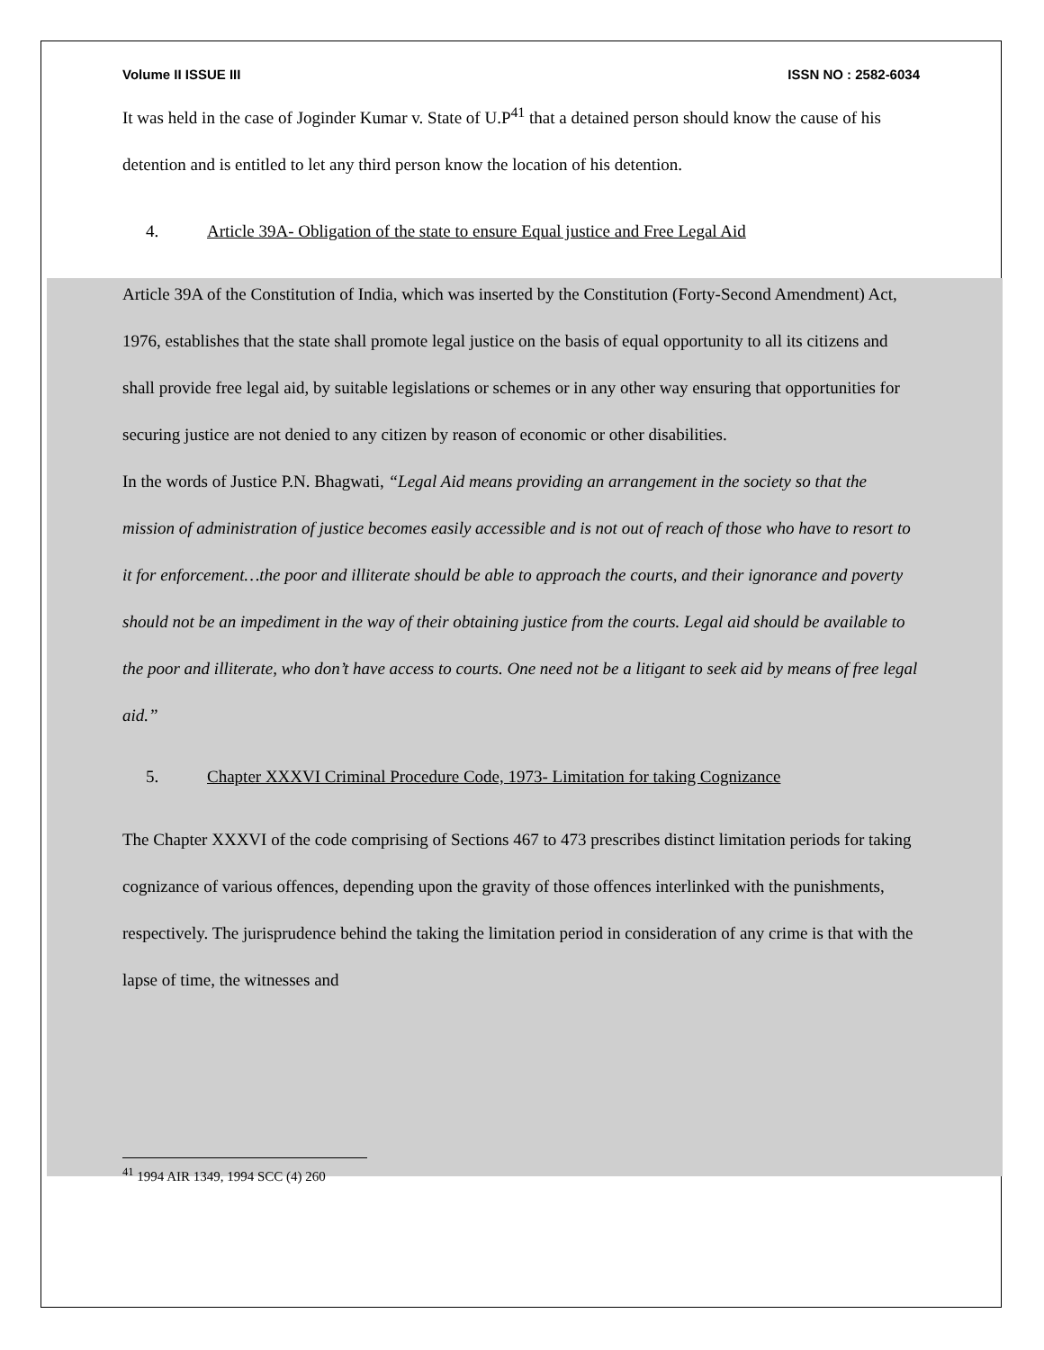Volume II ISSUE III ISSN NO : 2582-6034
It was held in the case of Joginder Kumar v. State of U.P<sup>41</sup> that a detained person should know the cause of his detention and is entitled to let any third person know the location of his detention.
4. Article 39A- Obligation of the state to ensure Equal justice and Free Legal Aid
Article 39A of the Constitution of India, which was inserted by the Constitution (Forty-Second Amendment) Act, 1976, establishes that the state shall promote legal justice on the basis of equal opportunity to all its citizens and shall provide free legal aid, by suitable legislations or schemes or in any other way ensuring that opportunities for securing justice are not denied to any citizen by reason of economic or other disabilities.
In the words of Justice P.N. Bhagwati, “Legal Aid means providing an arrangement in the society so that the mission of administration of justice becomes easily accessible and is not out of reach of those who have to resort to it for enforcement…the poor and illiterate should be able to approach the courts, and their ignorance and poverty should not be an impediment in the way of their obtaining justice from the courts. Legal aid should be available to the poor and illiterate, who don’t have access to courts. One need not be a litigant to seek aid by means of free legal aid.”
5. Chapter XXXVI Criminal Procedure Code, 1973- Limitation for taking Cognizance
The Chapter XXXVI of the code comprising of Sections 467 to 473 prescribes distinct limitation periods for taking cognizance of various offences, depending upon the gravity of those offences interlinked with the punishments, respectively. The jurisprudence behind the taking the limitation period in consideration of any crime is that with the lapse of time, the witnesses and
<sup>41</sup> 1994 AIR 1349, 1994 SCC (4) 260